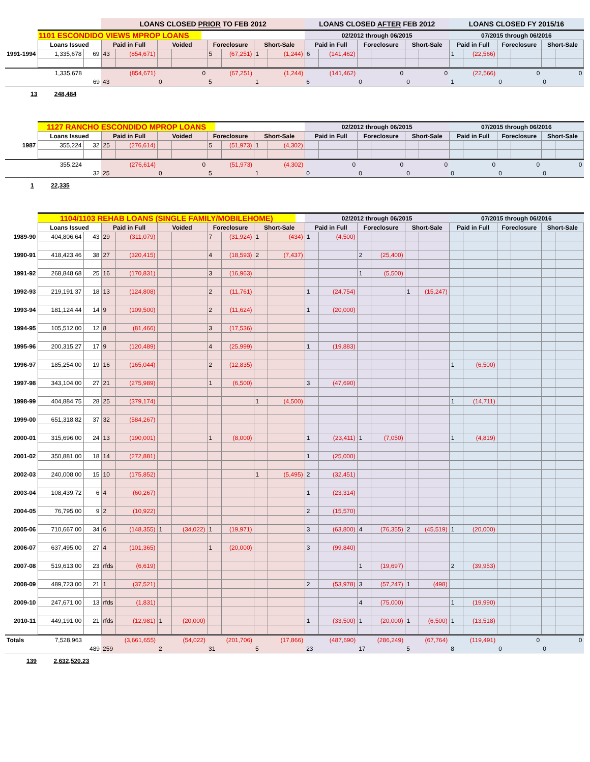| | | | LOANS CLOSED PRIOR TO FEB 2012 | | | | | | | | LOANS CLOSED AFTER FEB 2012 | | | | | | LOANS CLOSED FY 2015/16 | | | | | |
| --- | --- | --- | --- | --- | --- | --- | --- | --- | --- | --- | --- | --- | --- | --- | --- | --- | --- | --- | --- | --- | --- | --- |
| | 1101 ESCONDIDO VIEWS MPROP LOANS | | | | | | | | | | 02/2012 through 06/2015 | | | | | | 07/2015 through 06/2016 | | | | | |
| | Loans Issued | | Paid in Full | | Voided | | Foreclosure | | Short-Sale | | Paid in Full | | Foreclosure | | Short-Sale | | Paid in Full | | Foreclosure | | Short-Sale | |
| 1991-1994 | 1,335,678 | 69 | 43 | (854,671) | | | 5 | (67,251) | 1 | (1,244) | 6 | (141,462) | | | | | 1 | (22,566) | | | | |
| | 1,335,678 | | | (854,671) | | 0 | | (67,251) | | (1,244) | | (141,462) | | 0 | | 0 | | (22,566) | | 0 | | 0 |
| | | 69 | 43 | | 0 | | 5 | | 1 | | 6 | | 0 | | 0 | | 1 | | 0 | | 0 | |
13 248,484
| | 1127 RANCHO ESCONDIDO MPROP LOANS | | | | | | | | | | 02/2012 through 06/2015 | | | | | | 07/2015 through 06/2016 | | | | | |
| --- | --- | --- | --- | --- | --- | --- | --- | --- | --- | --- | --- | --- | --- | --- | --- | --- | --- | --- | --- | --- | --- | --- |
| | Loans Issued | | Paid in Full | | Voided | | Foreclosure | | Short-Sale | | Paid in Full | | Foreclosure | | Short-Sale | | Paid in Full | | Foreclosure | | Short-Sale | |
| 1987 | 355,224 | 32 | 25 | (276,614) | | | 5 | (51,973) | 1 | (4,302) | | | | | | | | | | | | |
| | 355,224 | | | (276,614) | | 0 | | (51,973) | | (4,302) | | 0 | | 0 | | 0 | | 0 | | 0 | | 0 |
| | | 32 | 25 | | 0 | | 5 | | 1 | | 0 | | 0 | | 0 | | 0 | | 0 | | 0 | |
1 22,335
| | 1104/1103 REHAB LOANS (SINGLE FAMILY/MOBILEHOME) | | | | | | | | | | 02/2012 through 06/2015 | | | | | | 07/2015 through 06/2016 | | | | | |
| --- | --- | --- | --- | --- | --- | --- | --- | --- | --- | --- | --- | --- | --- | --- | --- | --- | --- | --- | --- | --- | --- | --- |
| | Loans Issued | | Paid in Full | | Voided | | Foreclosure | | Short-Sale | | Paid in Full | | Foreclosure | | Short-Sale | | Paid in Full | | Foreclosure | | Short-Sale | |
| 1989-90 | 404,806.64 | 43 | 29 | (311,079) | | | 7 | (31,924) | 1 | (434) | 1 | (4,500) | | | | | | | | | | |
| 1990-91 | 418,423.46 | 38 | 27 | (320,415) | | | 4 | (18,593) | 2 | (7,437) | | | 2 | (25,400) | | | | | | | | |
| 1991-92 | 268,848.68 | 25 | 16 | (170,831) | | | 3 | (16,963) | | | | | 1 | (5,500) | | | | | | | | |
| 1992-93 | 219,191.37 | 18 | 13 | (124,808) | | | 2 | (11,761) | | | 1 | (24,754) | | | 1 | (15,247) | | | | | | |
| 1993-94 | 181,124.44 | 14 | 9 | (109,500) | | | 2 | (11,624) | | | 1 | (20,000) | | | | | | | | | | |
| 1994-95 | 105,512.00 | 12 | 8 | (81,466) | | | 3 | (17,536) | | | | | | | | | | | | | | |
| 1995-96 | 200,315.27 | 17 | 9 | (120,489) | | | 4 | (25,999) | | | 1 | (19,883) | | | | | | | | | | |
| 1996-97 | 185,254.00 | 19 | 16 | (165,044) | | | 2 | (12,835) | | | | | | | | | 1 | (6,500) | | | | |
| 1997-98 | 343,104.00 | 27 | 21 | (275,989) | | | 1 | (6,500) | | | 3 | (47,690) | | | | | | | | | | |
| 1998-99 | 404,884.75 | 28 | 25 | (379,174) | | | | | 1 | (4,500) | | | | | | | 1 | (14,711) | | | | |
| 1999-00 | 651,318.82 | 37 | 32 | (584,267) | | | | | | | | | | | | | | | | | | |
| 2000-01 | 315,696.00 | 24 | 13 | (190,001) | | | 1 | (8,000) | | | 1 | (23,411) | 1 | (7,050) | | | 1 | (4,819) | | | | |
| 2001-02 | 350,881.00 | 18 | 14 | (272,881) | | | | | | | 1 | (25,000) | | | | | | | | | | |
| 2002-03 | 240,008.00 | 15 | 10 | (175,852) | | | | | 1 | (5,495) | 2 | (32,451) | | | | | | | | | | |
| 2003-04 | 108,439.72 | 6 | 4 | (60,267) | | | | | | | 1 | (23,314) | | | | | | | | | | |
| 2004-05 | 76,795.00 | 9 | 2 | (10,922) | | | | | | | 2 | (15,570) | | | | | | | | | | |
| 2005-06 | 710,667.00 | 34 | 6 | (148,355) | 1 | (34,022) | 1 | (19,971) | | | 3 | (63,800) | 4 | (76,355) | 2 | (45,519) | 1 | (20,000) | | | | |
| 2006-07 | 637,495.00 | 27 | 4 | (101,365) | | | 1 | (20,000) | | | 3 | (99,840) | | | | | | | | | | |
| 2007-08 | 519,613.00 | 23 | rfds | (6,619) | | | | | | | | | 1 | (19,697) | | | 2 | (39,953) | | | | |
| 2008-09 | 489,723.00 | 21 | 1 | (37,521) | | | | | | | 2 | (53,978) | 3 | (57,247) | 1 | (498) | | | | | | |
| 2009-10 | 247,671.00 | 13 | rfds | (1,831) | | | | | | | | | 4 | (75,000) | | | 1 | (19,990) | | | | |
| 2010-11 | 449,191.00 | 21 | rfds | (12,981) | 1 | (20,000) | | | | | 1 | (33,500) | 1 | (20,000) | 1 | (6,500) | 1 | (13,518) | | | | |
| Totals | 7,528,963 | | | (3,661,655) | | (54,022) | | (201,706) | | (17,866) | | (487,690) | | (286,249) | | (67,764) | | (119,491) | | 0 | | 0 |
| | | 489 | 259 | | 2 | | 31 | | 5 | | 23 | | 17 | | 5 | | 8 | | 0 | | 0 | |
139 2,632,520.23